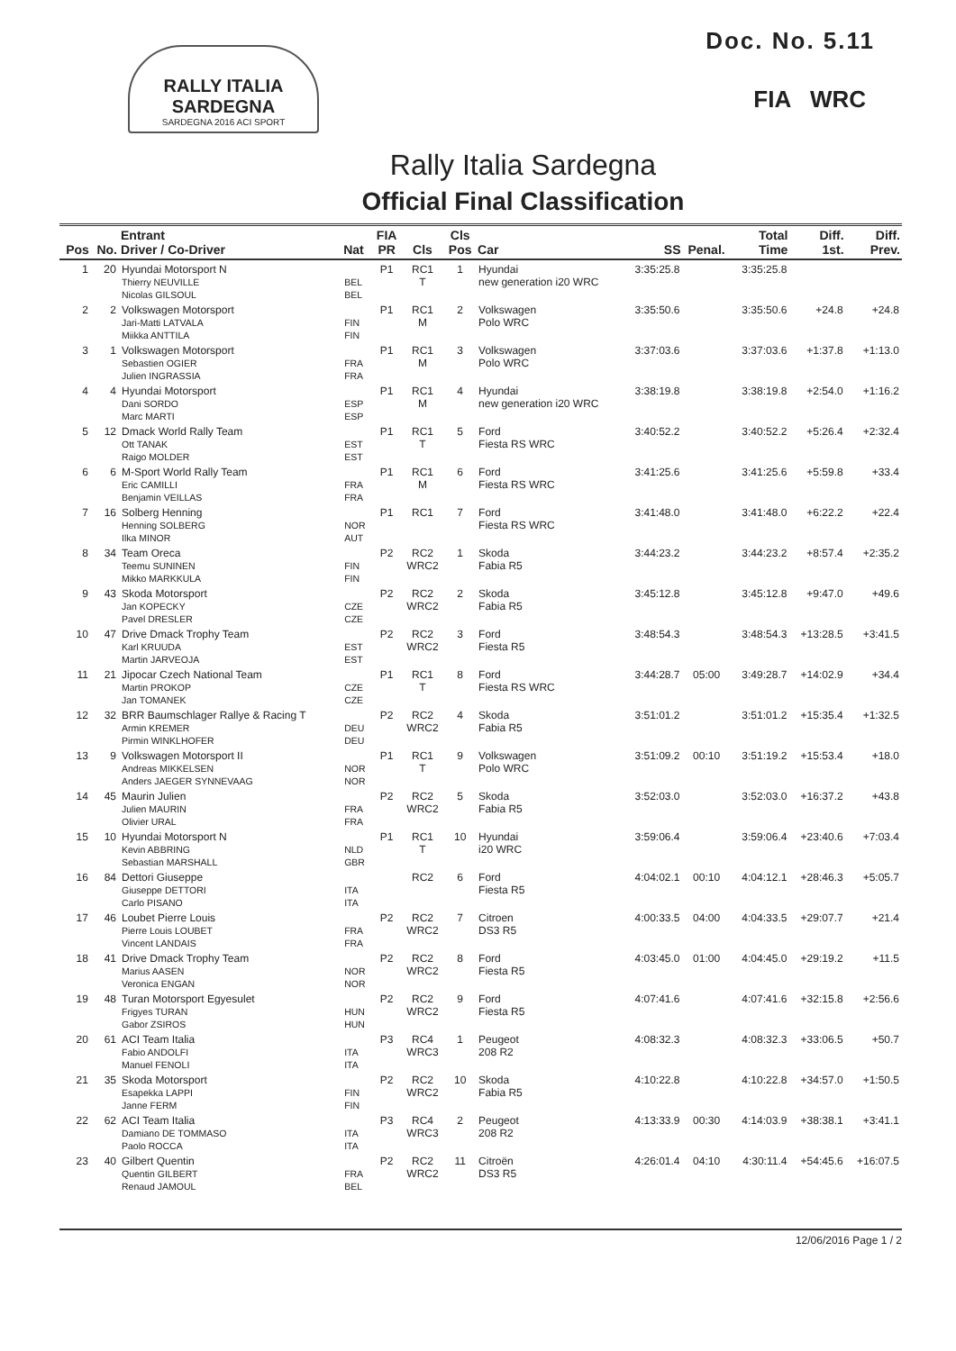RALLY ITALIA SARDEGNA
SARDEGNA 2016 ACI SPORT
Doc. No. 5.11
FIA WRC
Rally Italia Sardegna
Official Final Classification
| Pos | No. | Entrant Driver / Co-Driver | Nat | FIA PR | Cls | Cls Pos | Car | SS | Penal. | Total Time | Diff. 1st. | Diff. Prev. |
| --- | --- | --- | --- | --- | --- | --- | --- | --- | --- | --- | --- | --- |
| 1 | 20 | Hyundai Motorsport N Thierry NEUVILLE Nicolas GILSOUL | BEL BEL | P1 | RC1 T | 1 | Hyundai new generation i20 WRC | 3:35:25.8 | | 3:35:25.8 | | |
| 2 | 2 | Volkswagen Motorsport Jari-Matti LATVALA Miikka ANTTILA | FIN FIN | P1 | RC1 M | 2 | Volkswagen Polo WRC | 3:35:50.6 | | 3:35:50.6 | +24.8 | +24.8 |
| 3 | 1 | Volkswagen Motorsport Sebastien OGIER Julien INGRASSIA | FRA FRA | P1 | RC1 M | 3 | Volkswagen Polo WRC | 3:37:03.6 | | 3:37:03.6 | +1:37.8 | +1:13.0 |
| 4 | 4 | Hyundai Motorsport Dani SORDO Marc MARTI | ESP ESP | P1 | RC1 M | 4 | Hyundai new generation i20 WRC | 3:38:19.8 | | 3:38:19.8 | +2:54.0 | +1:16.2 |
| 5 | 12 | Dmack World Rally Team Ott TANAK Raigo MOLDER | EST EST | P1 | RC1 T | 5 | Ford Fiesta RS WRC | 3:40:52.2 | | 3:40:52.2 | +5:26.4 | +2:32.4 |
| 6 | 6 | M-Sport World Rally Team Eric CAMILLI Benjamin VEILLAS | FRA FRA | P1 | RC1 M | 6 | Ford Fiesta RS WRC | 3:41:25.6 | | 3:41:25.6 | +5:59.8 | +33.4 |
| 7 | 16 | Solberg Henning Henning SOLBERG Ilka MINOR | NOR AUT | P1 | RC1 | 7 | Ford Fiesta RS WRC | 3:41:48.0 | | 3:41:48.0 | +6:22.2 | +22.4 |
| 8 | 34 | Team Oreca Teemu SUNINEN Mikko MARKKULA | FIN FIN | P2 | RC2 WRC2 | 1 | Skoda Fabia R5 | 3:44:23.2 | | 3:44:23.2 | +8:57.4 | +2:35.2 |
| 9 | 43 | Skoda Motorsport Jan KOPECKY Pavel DRESLER | CZE CZE | P2 | RC2 WRC2 | 2 | Skoda Fabia R5 | 3:45:12.8 | | 3:45:12.8 | +9:47.0 | +49.6 |
| 10 | 47 | Drive Dmack Trophy Team Karl KRUUDA Martin JARVEOJA | EST EST | P2 | RC2 WRC2 | 3 | Ford Fiesta R5 | 3:48:54.3 | | 3:48:54.3 | +13:28.5 | +3:41.5 |
| 11 | 21 | Jipocar Czech National Team Martin PROKOP Jan TOMANEK | CZE CZE | P1 | RC1 T | 8 | Ford Fiesta RS WRC | 3:44:28.7 | 05:00 | 3:49:28.7 | +14:02.9 | +34.4 |
| 12 | 32 | BRR Baumschlager Rallye & Racing T Armin KREMER Pirmin WINKLHOFER | DEU DEU | P2 | RC2 WRC2 | 4 | Skoda Fabia R5 | 3:51:01.2 | | 3:51:01.2 | +15:35.4 | +1:32.5 |
| 13 | 9 | Volkswagen Motorsport II Andreas MIKKELSEN Anders JAEGER SYNNEVAAG | NOR NOR | P1 | RC1 T | 9 | Volkswagen Polo WRC | 3:51:09.2 | 00:10 | 3:51:19.2 | +15:53.4 | +18.0 |
| 14 | 45 | Maurin Julien Julien MAURIN Olivier URAL | FRA FRA | P2 | RC2 WRC2 | 5 | Skoda Fabia R5 | 3:52:03.0 | | 3:52:03.0 | +16:37.2 | +43.8 |
| 15 | 10 | Hyundai Motorsport N Kevin ABBRING Sebastian MARSHALL | NLD GBR | P1 | RC1 T | 10 | Hyundai i20 WRC | 3:59:06.4 | | 3:59:06.4 | +23:40.6 | +7:03.4 |
| 16 | 84 | Dettori Giuseppe Giuseppe DETTORI Carlo PISANO | ITA ITA | | RC2 | 6 | Ford Fiesta R5 | 4:04:02.1 | 00:10 | 4:04:12.1 | +28:46.3 | +5:05.7 |
| 17 | 46 | Loubet Pierre Louis Pierre Louis LOUBET Vincent LANDAIS | FRA FRA | P2 | RC2 WRC2 | 7 | Citroen DS3 R5 | 4:00:33.5 | 04:00 | 4:04:33.5 | +29:07.7 | +21.4 |
| 18 | 41 | Drive Dmack Trophy Team Marius AASEN Veronica ENGAN | NOR NOR | P2 | RC2 WRC2 | 8 | Ford Fiesta R5 | 4:03:45.0 | 01:00 | 4:04:45.0 | +29:19.2 | +11.5 |
| 19 | 48 | Turan Motorsport Egyesulet Frigyes TURAN Gabor ZSIROS | HUN HUN | P2 | RC2 WRC2 | 9 | Ford Fiesta R5 | 4:07:41.6 | | 4:07:41.6 | +32:15.8 | +2:56.6 |
| 20 | 61 | ACI Team Italia Fabio ANDOLFI Manuel FENOLI | ITA ITA | P3 | RC4 WRC3 | 1 | Peugeot 208 R2 | 4:08:32.3 | | 4:08:32.3 | +33:06.5 | +50.7 |
| 21 | 35 | Skoda Motorsport Esapekka LAPPI Janne FERM | FIN FIN | P2 | RC2 WRC2 | 10 | Skoda Fabia R5 | 4:10:22.8 | | 4:10:22.8 | +34:57.0 | +1:50.5 |
| 22 | 62 | ACI Team Italia Damiano DE TOMMASO Paolo ROCCA | ITA ITA | P3 | RC4 WRC3 | 2 | Peugeot 208 R2 | 4:13:33.9 | 00:30 | 4:14:03.9 | +38:38.1 | +3:41.1 |
| 23 | 40 | Gilbert Quentin Quentin GILBERT Renaud JAMOUL | FRA BEL | P2 | RC2 WRC2 | 11 | Citroën DS3 R5 | 4:26:01.4 | 04:10 | 4:30:11.4 | +54:45.6 | +16:07.5 |
12/06/2016 Page 1 / 2